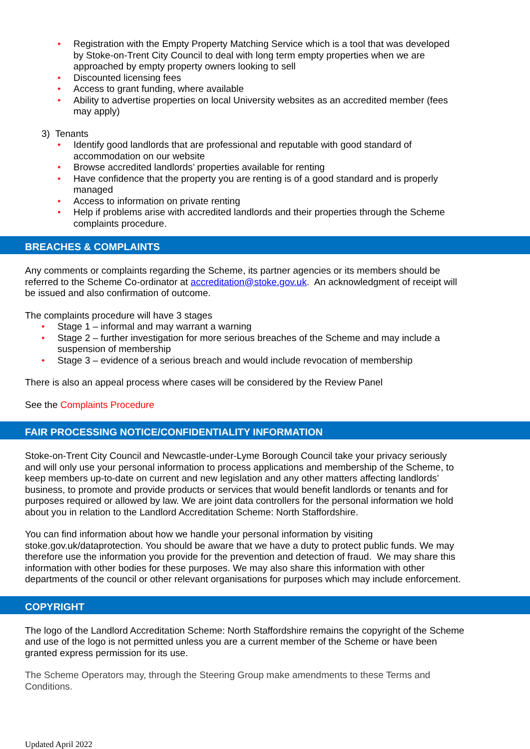• Registration with the Empty Property Matching Service which is a tool that was developed by Stoke-on-Trent City Council to deal with long term empty properties when we are approached by empty property owners looking to sell
• Discounted licensing fees
• Access to grant funding, where available
• Ability to advertise properties on local University websites as an accredited member (fees may apply)
3) Tenants
• Identify good landlords that are professional and reputable with good standard of accommodation on our website
• Browse accredited landlords’ properties available for renting
• Have confidence that the property you are renting is of a good standard and is properly managed
• Access to information on private renting
• Help if problems arise with accredited landlords and their properties through the Scheme complaints procedure.
BREACHES & COMPLAINTS
Any comments or complaints regarding the Scheme, its partner agencies or its members should be referred to the Scheme Co-ordinator at accreditation@stoke.gov.uk. An acknowledgment of receipt will be issued and also confirmation of outcome.
The complaints procedure will have 3 stages
• Stage 1 – informal and may warrant a warning
• Stage 2 – further investigation for more serious breaches of the Scheme and may include a suspension of membership
• Stage 3 – evidence of a serious breach and would include revocation of membership
There is also an appeal process where cases will be considered by the Review Panel
See the Complaints Procedure
FAIR PROCESSING NOTICE/CONFIDENTIALITY INFORMATION
Stoke-on-Trent City Council and Newcastle-under-Lyme Borough Council take your privacy seriously and will only use your personal information to process applications and membership of the Scheme, to keep members up-to-date on current and new legislation and any other matters affecting landlords’ business, to promote and provide products or services that would benefit landlords or tenants and for purposes required or allowed by law. We are joint data controllers for the personal information we hold about you in relation to the Landlord Accreditation Scheme: North Staffordshire.
You can find information about how we handle your personal information by visiting stoke.gov.uk/dataprotection. You should be aware that we have a duty to protect public funds. We may therefore use the information you provide for the prevention and detection of fraud. We may share this information with other bodies for these purposes. We may also share this information with other departments of the council or other relevant organisations for purposes which may include enforcement.
COPYRIGHT
The logo of the Landlord Accreditation Scheme: North Staffordshire remains the copyright of the Scheme and use of the logo is not permitted unless you are a current member of the Scheme or have been granted express permission for its use.
The Scheme Operators may, through the Steering Group make amendments to these Terms and Conditions.
Updated April 2022